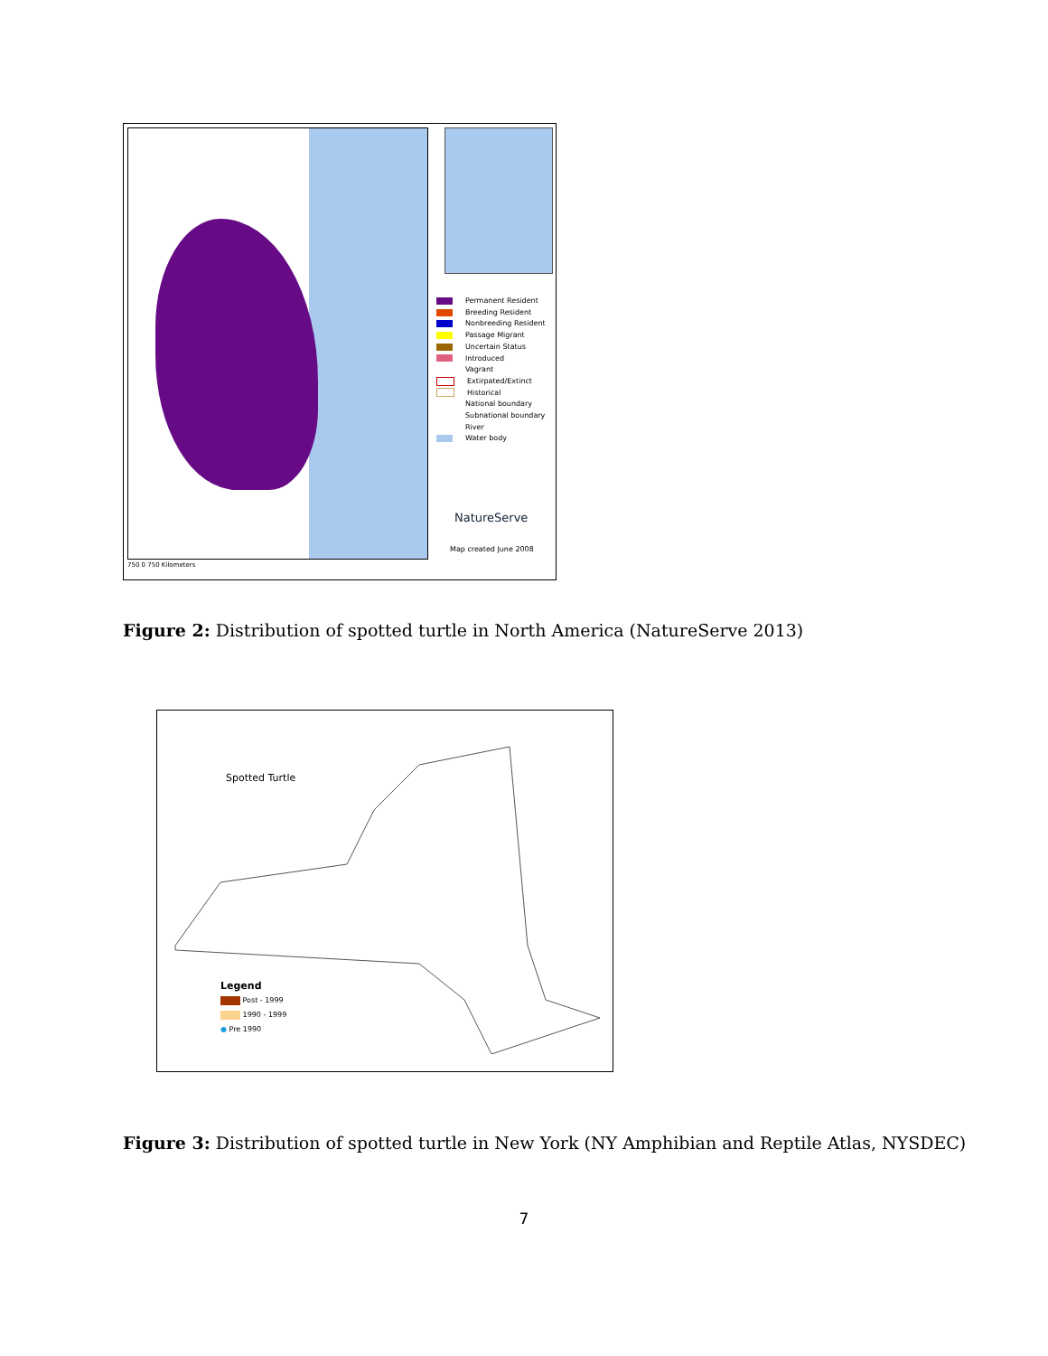Permanent Resident
Breeding Resident
Nonbreeding Resident
Passage Migrant
Uncertain Status
Introduced
Vagrant
Extirpated/Extinct
Historical
National boundary
Subnational boundary
River
Water body
NatureServe
Map created June 2008
750 0 750 Kilometers
Figure 2: Distribution of spotted turtle in North America (NatureServe 2013)
Spotted Turtle
Legend
Post - 1999
1990 - 1999
● Pre 1990
Figure 3: Distribution of spotted turtle in New York (NY Amphibian and Reptile Atlas, NYSDEC)
7